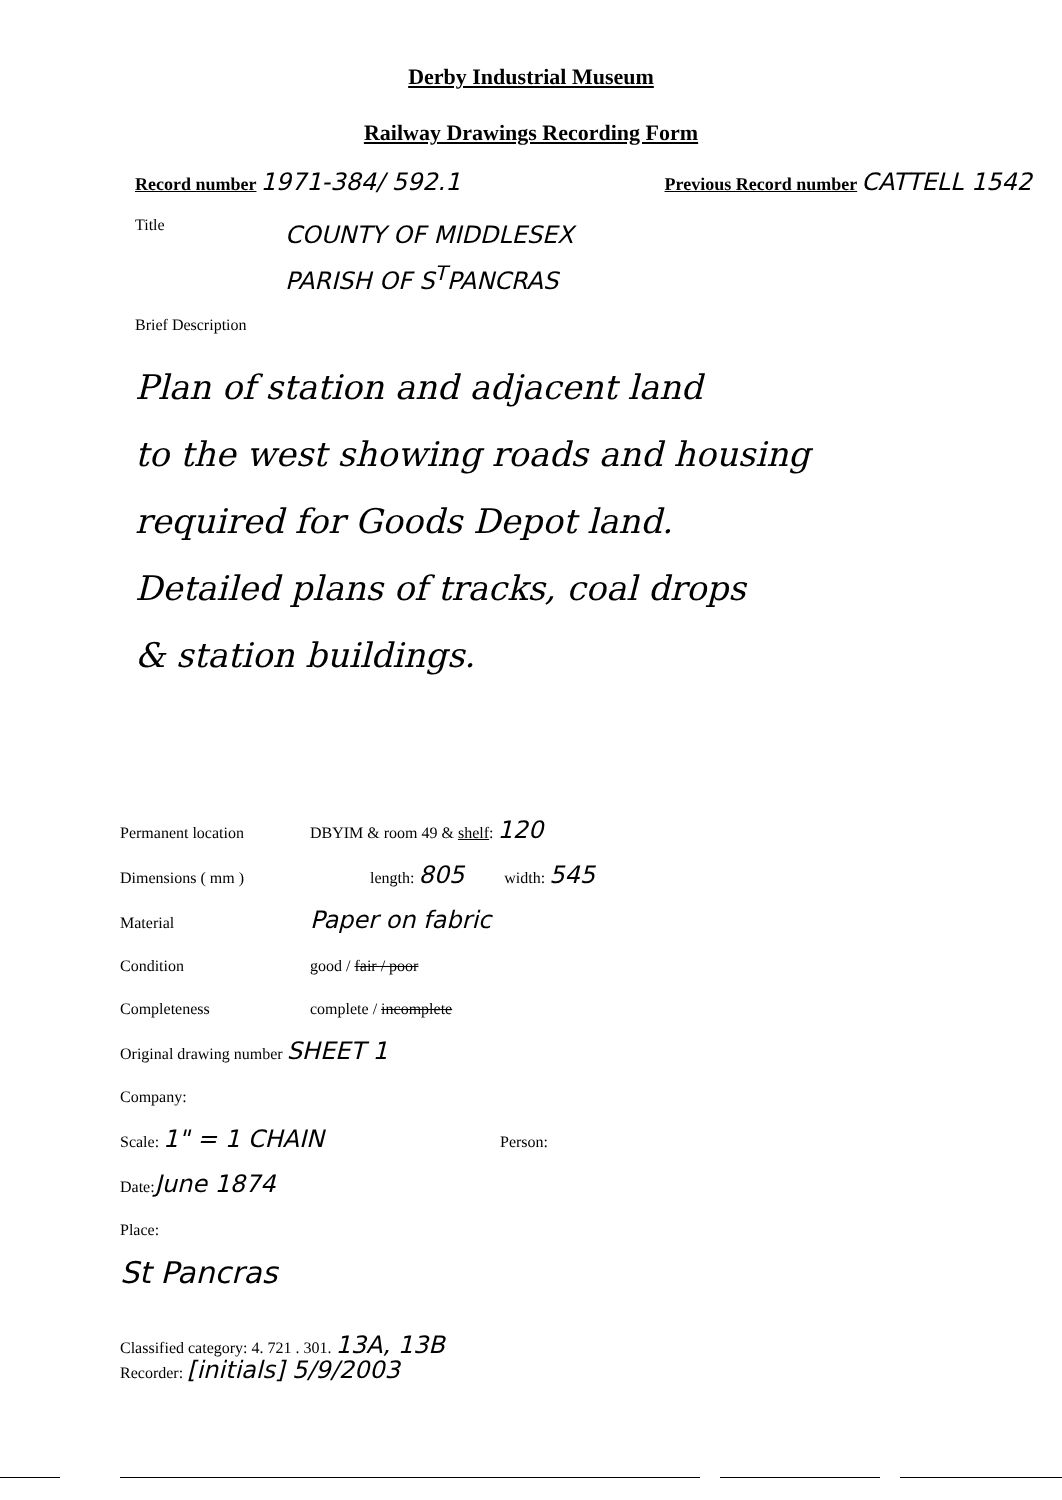Derby Industrial Museum
Railway Drawings Recording Form
Record number 1971-384/ 592.1
Previous Record number CATTELL 1542
Title
COUNTY OF MIDDLESEX
PARISH OF S<sup>T</sup>PANCRAS
Brief Description
Plan of station and adjacent land
to the west showing roads and housing
required for Goods Depot land.
Detailed plans of tracks, coal drops
& station buildings.
Permanent location DBYIM & room 49 & shelf: 120
Dimensions ( mm ) length: 805 width: 545
Material Paper on fabric
Condition good / fair / poor
Completeness complete / incomplete
Original drawing number SHEET 1
Company:
Scale: 1" = 1 CHAIN Person:
Date: June 1874
Place:
St Pancras
Classified category: 4. 721 . 301. 13A, 13B
Recorder: [initials] 5/9/2003